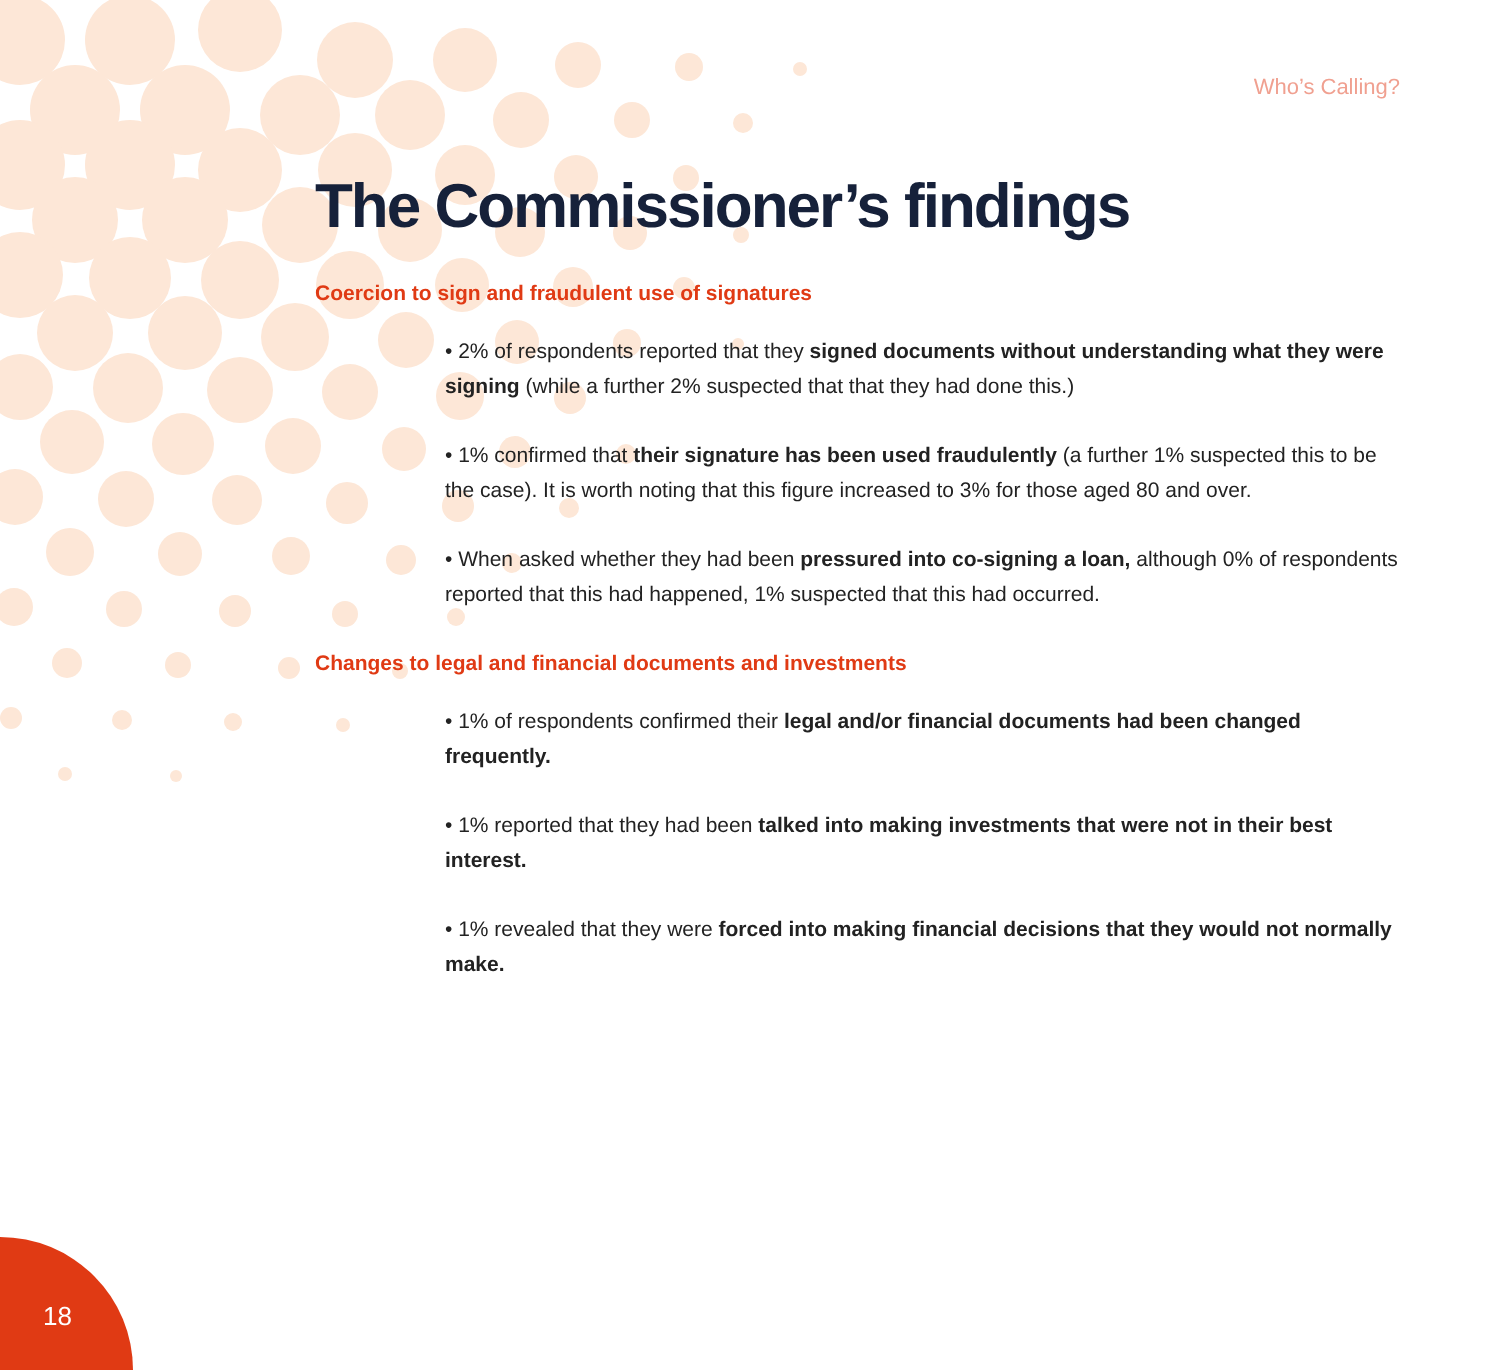Who’s Calling?
The Commissioner’s findings
Coercion to sign and fraudulent use of signatures
• 2% of respondents reported that they signed documents without understanding what they were signing (while a further 2% suspected that that they had done this.)
• 1% confirmed that their signature has been used fraudulently (a further 1% suspected this to be the case). It is worth noting that this figure increased to 3% for those aged 80 and over.
• When asked whether they had been pressured into co-signing a loan, although 0% of respondents reported that this had happened, 1% suspected that this had occurred.
Changes to legal and financial documents and investments
• 1% of respondents confirmed their legal and/or financial documents had been changed frequently.
• 1% reported that they had been talked into making investments that were not in their best interest.
• 1% revealed that they were forced into making financial decisions that they would not normally make.
18